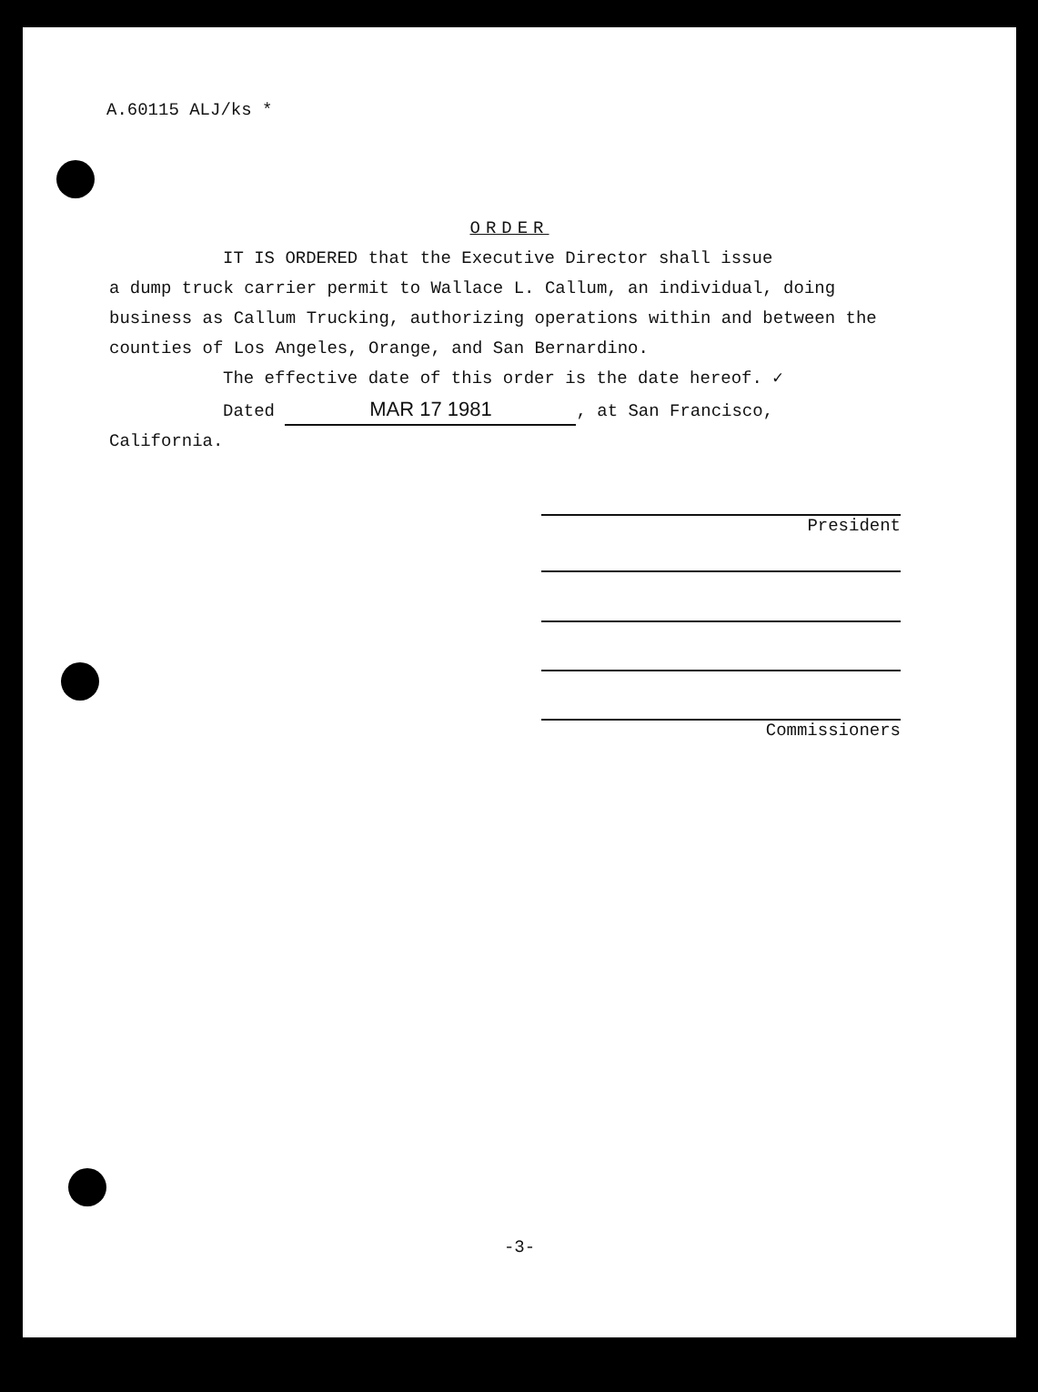A.60115 ALJ/ks *
ORDER
IT IS ORDERED that the Executive Director shall issue
a dump truck carrier permit to Wallace L. Callum, an individual, doing business as Callum Trucking, authorizing operations within and between the counties of Los Angeles, Orange, and San Bernardino.
The effective date of this order is the date hereof. ✓
Dated MAR 17 1981, at San Francisco,
California.
President
Commissioners
-3-